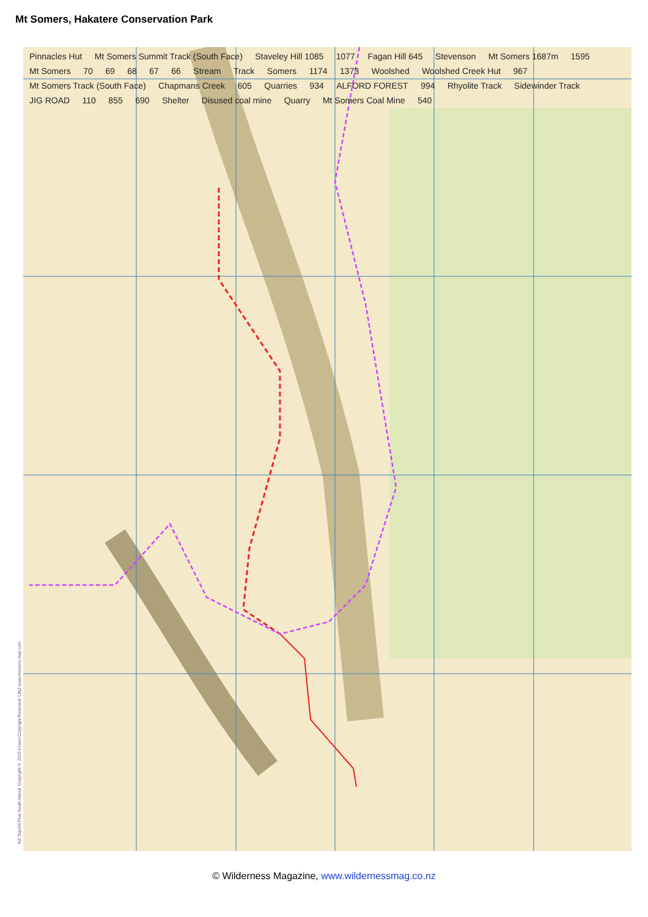Mt Somers, Hakatere Conservation Park
NZ Topo50 Plus South Island. Copyright © 2015 Crown Copyright Reserved. LINZ www.memory-map.com
Pinnacles Hut Mt Somers Summit Track (South Face) Staveley Hill 1085 1077 Fagan Hill 645 Stevenson Mt Somers 1687m 1595 Mt Somers 70 69 68 67 66 Stream Track Somers 1174 1373 Woolshed Woolshed Creek Hut 967 Mt Somers Track (South Face) Chapmans Creek 605 Quarries 934 ALFORD FOREST 994 Rhyolite Track Sidewinder Track JIG ROAD 110 855 690 Shelter Disused coal mine Quarry Mt Somers Coal Mine 540
© Wilderness Magazine, www.wildernessmag.co.nz